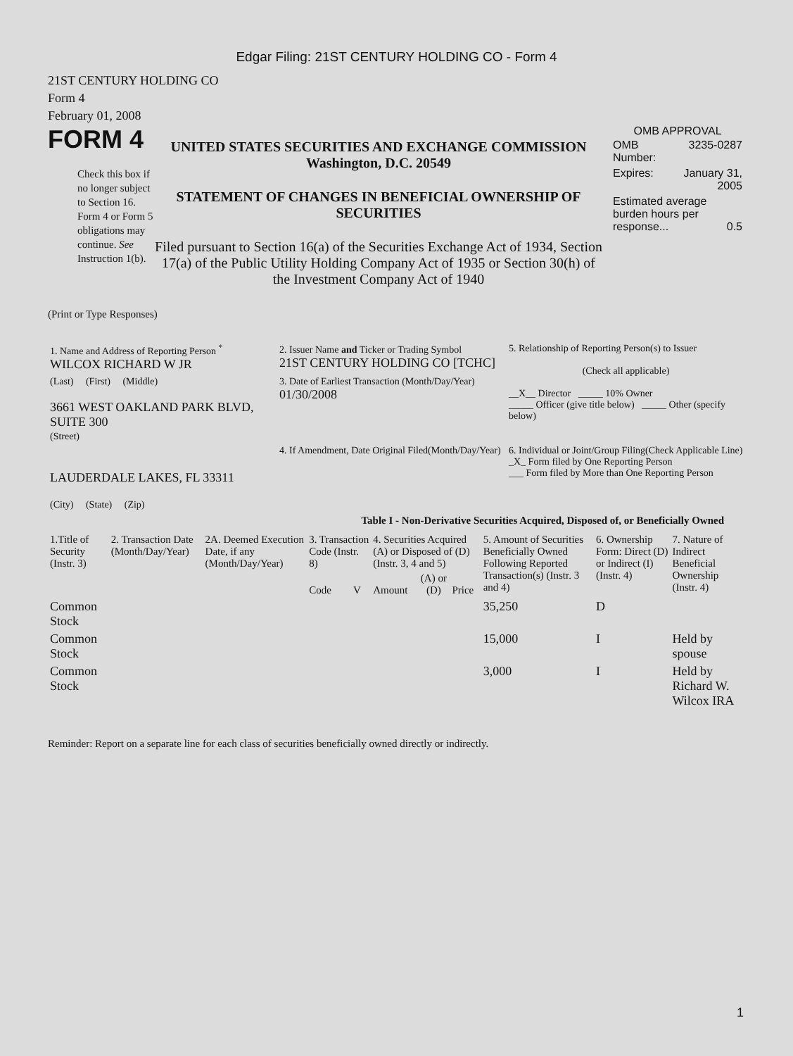Edgar Filing: 21ST CENTURY HOLDING CO - Form 4
21ST CENTURY HOLDING CO
Form 4
February 01, 2008
FORM 4
Check this box if no longer subject to Section 16. Form 4 or Form 5 obligations may continue. See Instruction 1(b).
UNITED STATES SECURITIES AND EXCHANGE COMMISSION
Washington, D.C. 20549
STATEMENT OF CHANGES IN BENEFICIAL OWNERSHIP OF SECURITIES
Filed pursuant to Section 16(a) of the Securities Exchange Act of 1934, Section 17(a) of the Public Utility Holding Company Act of 1935 or Section 30(h) of the Investment Company Act of 1940
OMB APPROVAL
| OMB Number: | 3235-0287 |
| Expires: | January 31, 2005 |
| Estimated average burden hours per response... 0.5 | |
(Print or Type Responses)
| 1. Name and Address of Reporting Person <sup>*</sup> WILCOX RICHARD W JR | 2. Issuer Name and Ticker or Trading Symbol 21ST CENTURY HOLDING CO [TCHC] | 5. Relationship of Reporting Person(s) to Issuer (Check all applicable) __X__ Director _____ 10% Owner _____ Officer (give title below) _____ Other (specify below) |
| (Last) (First) (Middle) 3661 WEST OAKLAND PARK BLVD, SUITE 300 (Street) | 3. Date of Earliest Transaction (Month/Day/Year) 01/30/2008 | |
| LAUDERDALE LAKES, FL 33311 (City) (State) (Zip) | 4. If Amendment, Date Original Filed(Month/Day/Year) | 6. Individual or Joint/Group Filing(Check Applicable Line) _X_ Form filed by One Reporting Person ___ Form filed by More than One Reporting Person |
Table I - Non-Derivative Securities Acquired, Disposed of, or Beneficially Owned
| 1.Title of Security (Instr. 3) | 2. Transaction Date (Month/Day/Year) | 2A. Deemed Execution Date, if any (Month/Day/Year) | 3. Transaction Code (Instr. 8) | | 4. Securities Acquired (A) or Disposed of (D) (Instr. 3, 4 and 5) | | | 5. Amount of Securities Beneficially Owned Following Reported Transaction(s) (Instr. 3 and 4) | 6. Ownership Form: Direct (D) or Indirect (I) (Instr. 4) | 7. Nature of Indirect Beneficial Ownership (Instr. 4) |
| --- | --- | --- | --- | --- | --- | --- | --- | --- | --- | --- |
| | | | Code | V | Amount | (A) or (D) | Price | | | |
| Common Stock | | | | | | | | 35,250 | D | |
| Common Stock | | | | | | | | 15,000 | I | Held by spouse |
| Common Stock | | | | | | | | 3,000 | I | Held by Richard W. Wilcox IRA |
Reminder: Report on a separate line for each class of securities beneficially owned directly or indirectly.
1